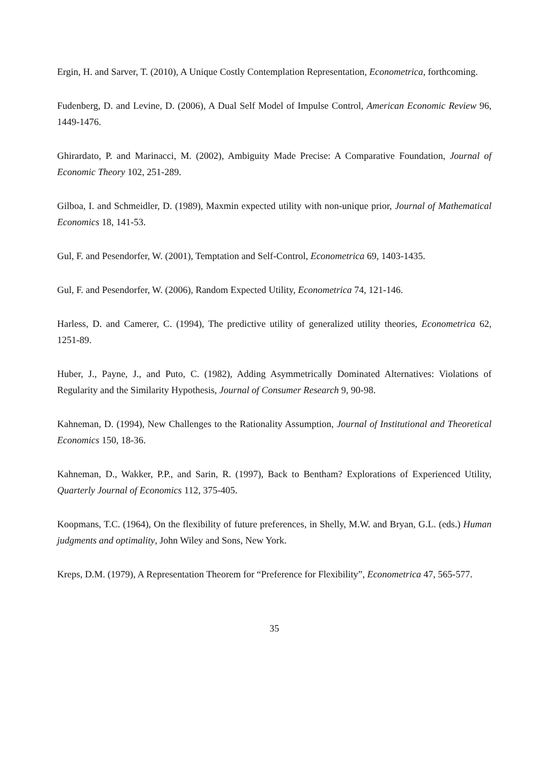Ergin, H. and Sarver, T. (2010), A Unique Costly Contemplation Representation, Econometrica, forthcoming.
Fudenberg, D. and Levine, D. (2006), A Dual Self Model of Impulse Control, American Economic Review 96, 1449-1476.
Ghirardato, P. and Marinacci, M. (2002), Ambiguity Made Precise: A Comparative Foundation, Journal of Economic Theory 102, 251-289.
Gilboa, I. and Schmeidler, D. (1989), Maxmin expected utility with non-unique prior, Journal of Mathematical Economics 18, 141-53.
Gul, F. and Pesendorfer, W. (2001), Temptation and Self-Control, Econometrica 69, 1403-1435.
Gul, F. and Pesendorfer, W. (2006), Random Expected Utility, Econometrica 74, 121-146.
Harless, D. and Camerer, C. (1994), The predictive utility of generalized utility theories, Econometrica 62, 1251-89.
Huber, J., Payne, J., and Puto, C. (1982), Adding Asymmetrically Dominated Alternatives: Violations of Regularity and the Similarity Hypothesis, Journal of Consumer Research 9, 90-98.
Kahneman, D. (1994), New Challenges to the Rationality Assumption, Journal of Institutional and Theoretical Economics 150, 18-36.
Kahneman, D., Wakker, P.P., and Sarin, R. (1997), Back to Bentham? Explorations of Experienced Utility, Quarterly Journal of Economics 112, 375-405.
Koopmans, T.C. (1964), On the flexibility of future preferences, in Shelly, M.W. and Bryan, G.L. (eds.) Human judgments and optimality, John Wiley and Sons, New York.
Kreps, D.M. (1979), A Representation Theorem for “Preference for Flexibility”, Econometrica 47, 565-577.
35